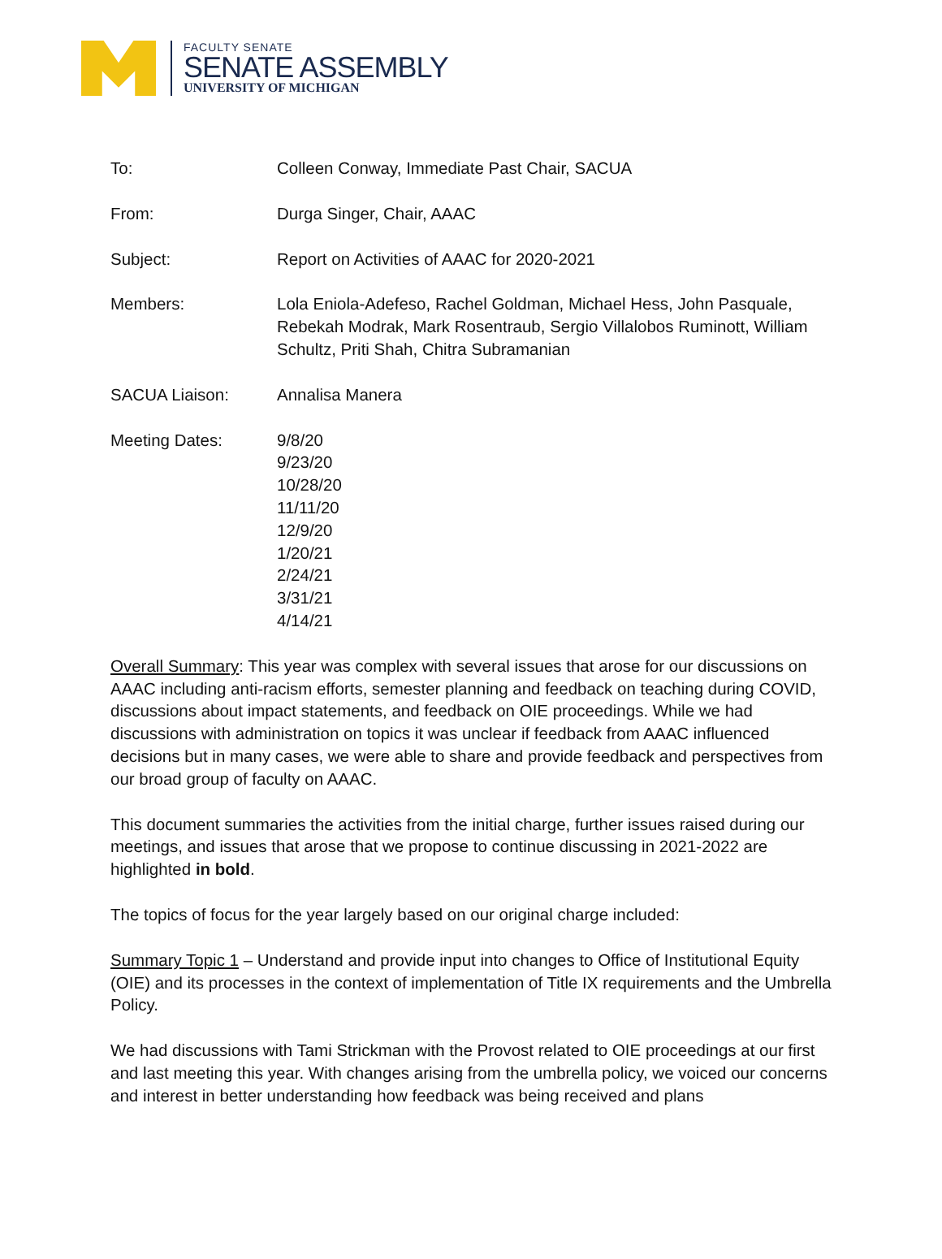FACULTY SENATE
SENATE ASSEMBLY
UNIVERSITY OF MICHIGAN
To: Colleen Conway, Immediate Past Chair, SACUA
From: Durga Singer, Chair, AAAC
Subject: Report on Activities of AAAC for 2020-2021
Members: Lola Eniola-Adefeso, Rachel Goldman, Michael Hess, John Pasquale, Rebekah Modrak, Mark Rosentraub, Sergio Villalobos Ruminott, William Schultz, Priti Shah, Chitra Subramanian
SACUA Liaison: Annalisa Manera
Meeting Dates: 9/8/20
9/23/20
10/28/20
11/11/20
12/9/20
1/20/21
2/24/21
3/31/21
4/14/21
Overall Summary: This year was complex with several issues that arose for our discussions on AAAC including anti-racism efforts, semester planning and feedback on teaching during COVID, discussions about impact statements, and feedback on OIE proceedings. While we had discussions with administration on topics it was unclear if feedback from AAAC influenced decisions but in many cases, we were able to share and provide feedback and perspectives from our broad group of faculty on AAAC.
This document summaries the activities from the initial charge, further issues raised during our meetings, and issues that arose that we propose to continue discussing in 2021-2022 are highlighted in bold.
The topics of focus for the year largely based on our original charge included:
Summary Topic 1 – Understand and provide input into changes to Office of Institutional Equity (OIE) and its processes in the context of implementation of Title IX requirements and the Umbrella Policy.
We had discussions with Tami Strickman with the Provost related to OIE proceedings at our first and last meeting this year. With changes arising from the umbrella policy, we voiced our concerns and interest in better understanding how feedback was being received and plans